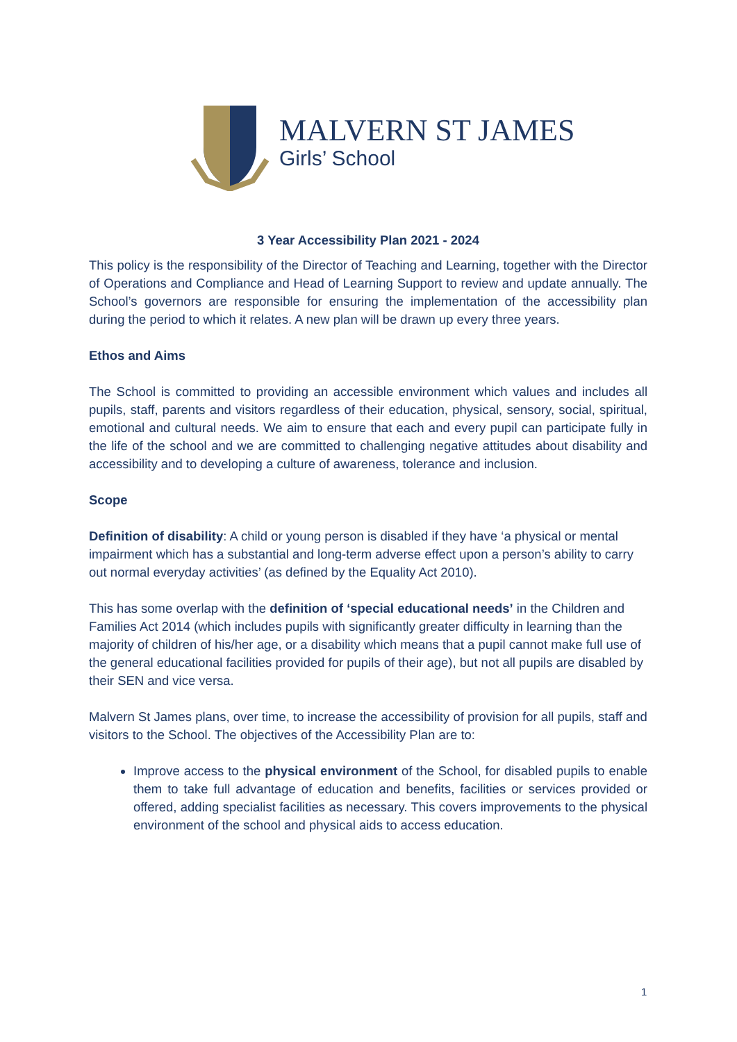MALVERN ST JAMES
Girls’ School
3 Year Accessibility Plan 2021 - 2024
This policy is the responsibility of the Director of Teaching and Learning, together with the Director of Operations and Compliance and Head of Learning Support to review and update annually. The School’s governors are responsible for ensuring the implementation of the accessibility plan during the period to which it relates. A new plan will be drawn up every three years.
Ethos and Aims
The School is committed to providing an accessible environment which values and includes all pupils, staff, parents and visitors regardless of their education, physical, sensory, social, spiritual, emotional and cultural needs. We aim to ensure that each and every pupil can participate fully in the life of the school and we are committed to challenging negative attitudes about disability and accessibility and to developing a culture of awareness, tolerance and inclusion.
Scope
Definition of disability: A child or young person is disabled if they have ‘a physical or mental impairment which has a substantial and long-term adverse effect upon a person’s ability to carry out normal everyday activities’ (as defined by the Equality Act 2010).
This has some overlap with the definition of ‘special educational needs’ in the Children and Families Act 2014 (which includes pupils with significantly greater difficulty in learning than the majority of children of his/her age, or a disability which means that a pupil cannot make full use of the general educational facilities provided for pupils of their age), but not all pupils are disabled by their SEN and vice versa.
Malvern St James plans, over time, to increase the accessibility of provision for all pupils, staff and visitors to the School. The objectives of the Accessibility Plan are to:
Improve access to the physical environment of the School, for disabled pupils to enable them to take full advantage of education and benefits, facilities or services provided or offered, adding specialist facilities as necessary. This covers improvements to the physical environment of the school and physical aids to access education.
1